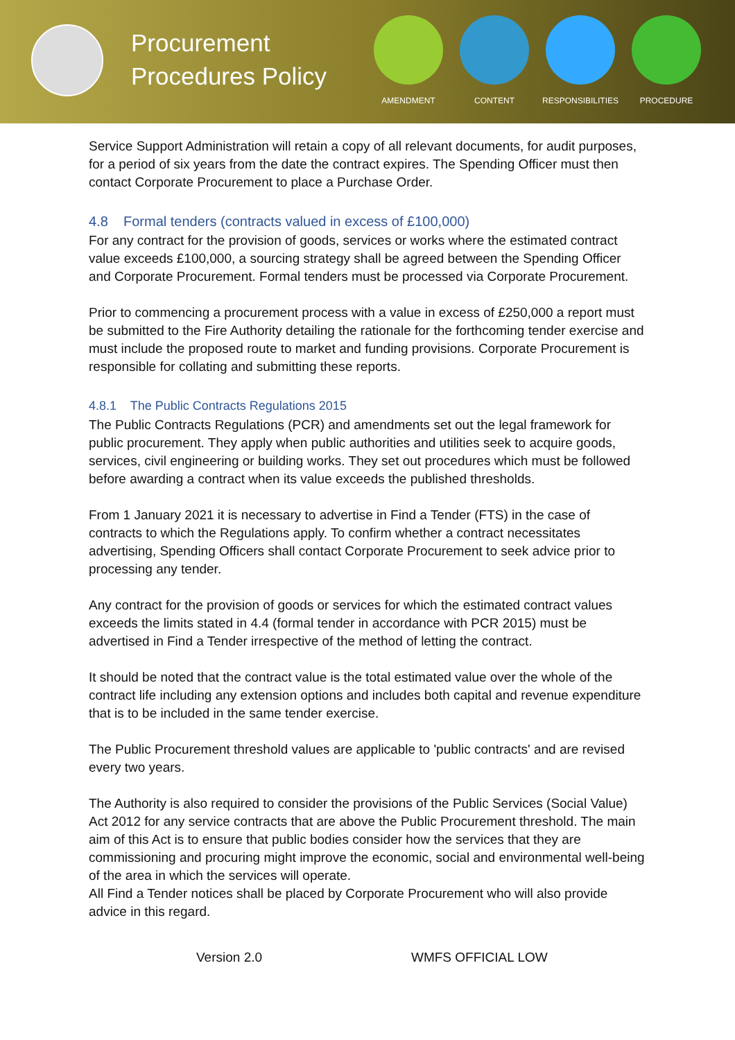Procurement Procedures Policy
AMENDMENT CONTENT RESPONSIBILITIES PROCEDURE
Service Support Administration will retain a copy of all relevant documents, for audit purposes, for a period of six years from the date the contract expires. The Spending Officer must then contact Corporate Procurement to place a Purchase Order.
4.8 Formal tenders (contracts valued in excess of £100,000)
For any contract for the provision of goods, services or works where the estimated contract value exceeds £100,000, a sourcing strategy shall be agreed between the Spending Officer and Corporate Procurement. Formal tenders must be processed via Corporate Procurement.
Prior to commencing a procurement process with a value in excess of £250,000 a report must be submitted to the Fire Authority detailing the rationale for the forthcoming tender exercise and must include the proposed route to market and funding provisions. Corporate Procurement is responsible for collating and submitting these reports.
4.8.1 The Public Contracts Regulations 2015
The Public Contracts Regulations (PCR) and amendments set out the legal framework for public procurement. They apply when public authorities and utilities seek to acquire goods, services, civil engineering or building works. They set out procedures which must be followed before awarding a contract when its value exceeds the published thresholds.
From 1 January 2021 it is necessary to advertise in Find a Tender (FTS) in the case of contracts to which the Regulations apply. To confirm whether a contract necessitates advertising, Spending Officers shall contact Corporate Procurement to seek advice prior to processing any tender.
Any contract for the provision of goods or services for which the estimated contract values exceeds the limits stated in 4.4 (formal tender in accordance with PCR 2015) must be advertised in Find a Tender irrespective of the method of letting the contract.
It should be noted that the contract value is the total estimated value over the whole of the contract life including any extension options and includes both capital and revenue expenditure that is to be included in the same tender exercise.
The Public Procurement threshold values are applicable to 'public contracts' and are revised every two years.
The Authority is also required to consider the provisions of the Public Services (Social Value) Act 2012 for any service contracts that are above the Public Procurement threshold. The main aim of this Act is to ensure that public bodies consider how the services that they are commissioning and procuring might improve the economic, social and environmental well-being of the area in which the services will operate.
All Find a Tender notices shall be placed by Corporate Procurement who will also provide advice in this regard.
Version 2.0 WMFS OFFICIAL LOW